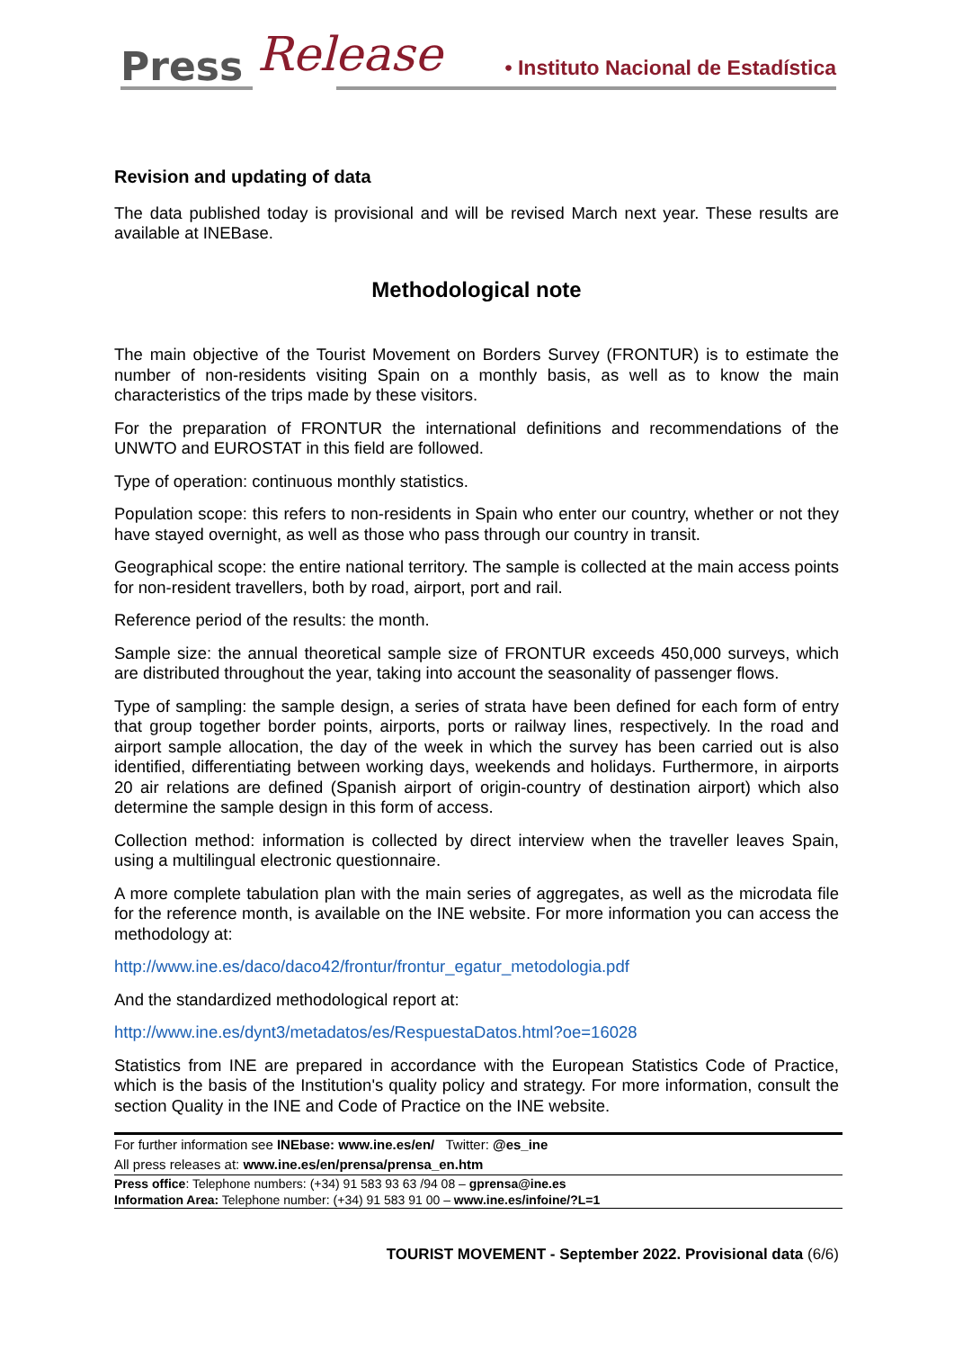Press Release
• Instituto Nacional de Estadística
Revision and updating of data
The data published today is provisional and will be revised March next year. These results are available at INEBase.
Methodological note
The main objective of the Tourist Movement on Borders Survey (FRONTUR) is to estimate the number of non-residents visiting Spain on a monthly basis, as well as to know the main characteristics of the trips made by these visitors.
For the preparation of FRONTUR the international definitions and recommendations of the UNWTO and EUROSTAT in this field are followed.
Type of operation: continuous monthly statistics.
Population scope: this refers to non-residents in Spain who enter our country, whether or not they have stayed overnight, as well as those who pass through our country in transit.
Geographical scope: the entire national territory. The sample is collected at the main access points for non-resident travellers, both by road, airport, port and rail.
Reference period of the results: the month.
Sample size: the annual theoretical sample size of FRONTUR exceeds 450,000 surveys, which are distributed throughout the year, taking into account the seasonality of passenger flows.
Type of sampling: the sample design, a series of strata have been defined for each form of entry that group together border points, airports, ports or railway lines, respectively. In the road and airport sample allocation, the day of the week in which the survey has been carried out is also identified, differentiating between working days, weekends and holidays. Furthermore, in airports 20 air relations are defined (Spanish airport of origin-country of destination airport) which also determine the sample design in this form of access.
Collection method: information is collected by direct interview when the traveller leaves Spain, using a multilingual electronic questionnaire.
A more complete tabulation plan with the main series of aggregates, as well as the microdata file for the reference month, is available on the INE website. For more information you can access the methodology at:
http://www.ine.es/daco/daco42/frontur/frontur_egatur_metodologia.pdf
And the standardized methodological report at:
http://www.ine.es/dynt3/metadatos/es/RespuestaDatos.html?oe=16028
Statistics from INE are prepared in accordance with the European Statistics Code of Practice, which is the basis of the Institution's quality policy and strategy. For more information, consult the section Quality in the INE and Code of Practice on the INE website.
For further information see INEbase: www.ine.es/en/ Twitter: @es_ine
All press releases at: www.ine.es/en/prensa/prensa_en.htm
Press office: Telephone numbers: (+34) 91 583 93 63 /94 08 – gprensa@ine.es
Information Area: Telephone number: (+34) 91 583 91 00 – www.ine.es/infoine/?L=1
TOURIST MOVEMENT - September 2022. Provisional data (6/6)